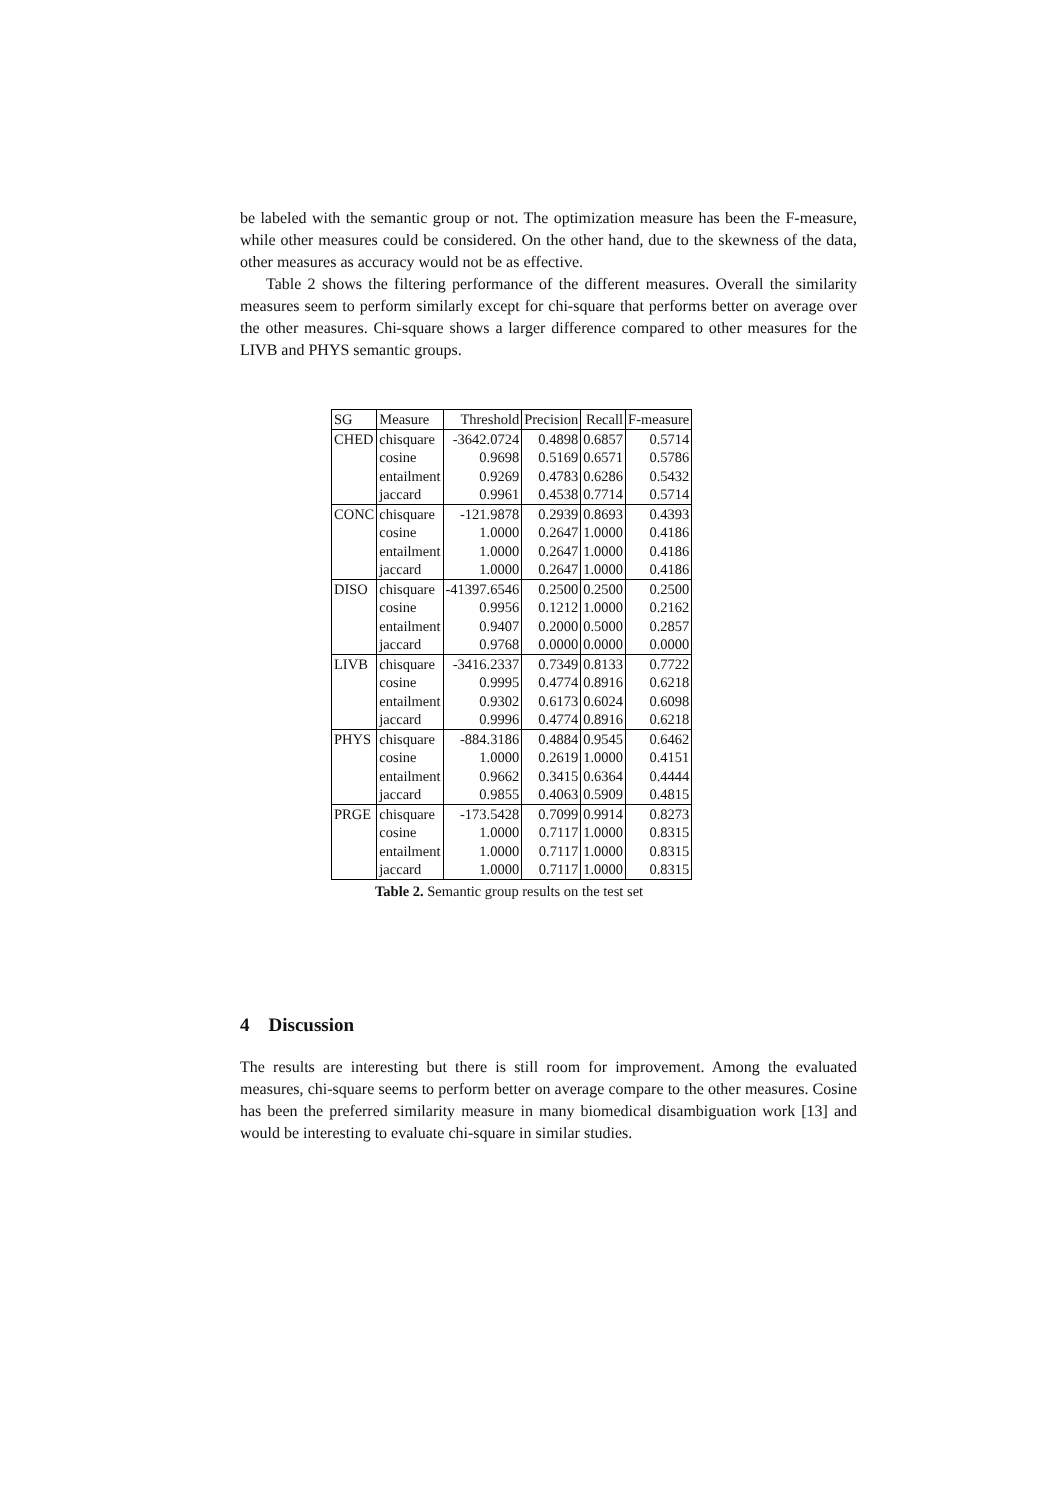be labeled with the semantic group or not. The optimization measure has been the F-measure, while other measures could be considered. On the other hand, due to the skewness of the data, other measures as accuracy would not be as effective.
Table 2 shows the filtering performance of the different measures. Overall the similarity measures seem to perform similarly except for chi-square that performs better on average over the other measures. Chi-square shows a larger difference compared to other measures for the LIVB and PHYS semantic groups.
| SG | Measure | Threshold | Precision | Recall | F-measure |
| --- | --- | --- | --- | --- | --- |
| CHED | chisquare | -3642.0724 | 0.4898 | 0.6857 | 0.5714 |
| | cosine | 0.9698 | 0.5169 | 0.6571 | 0.5786 |
| | entailment | 0.9269 | 0.4783 | 0.6286 | 0.5432 |
| | jaccard | 0.9961 | 0.4538 | 0.7714 | 0.5714 |
| CONC | chisquare | -121.9878 | 0.2939 | 0.8693 | 0.4393 |
| | cosine | 1.0000 | 0.2647 | 1.0000 | 0.4186 |
| | entailment | 1.0000 | 0.2647 | 1.0000 | 0.4186 |
| | jaccard | 1.0000 | 0.2647 | 1.0000 | 0.4186 |
| DISO | chisquare | -41397.6546 | 0.2500 | 0.2500 | 0.2500 |
| | cosine | 0.9956 | 0.1212 | 1.0000 | 0.2162 |
| | entailment | 0.9407 | 0.2000 | 0.5000 | 0.2857 |
| | jaccard | 0.9768 | 0.0000 | 0.0000 | 0.0000 |
| LIVB | chisquare | -3416.2337 | 0.7349 | 0.8133 | 0.7722 |
| | cosine | 0.9995 | 0.4774 | 0.8916 | 0.6218 |
| | entailment | 0.9302 | 0.6173 | 0.6024 | 0.6098 |
| | jaccard | 0.9996 | 0.4774 | 0.8916 | 0.6218 |
| PHYS | chisquare | -884.3186 | 0.4884 | 0.9545 | 0.6462 |
| | cosine | 1.0000 | 0.2619 | 1.0000 | 0.4151 |
| | entailment | 0.9662 | 0.3415 | 0.6364 | 0.4444 |
| | jaccard | 0.9855 | 0.4063 | 0.5909 | 0.4815 |
| PRGE | chisquare | -173.5428 | 0.7099 | 0.9914 | 0.8273 |
| | cosine | 1.0000 | 0.7117 | 1.0000 | 0.8315 |
| | entailment | 1.0000 | 0.7117 | 1.0000 | 0.8315 |
| | jaccard | 1.0000 | 0.7117 | 1.0000 | 0.8315 |
Table 2. Semantic group results on the test set
4 Discussion
The results are interesting but there is still room for improvement. Among the evaluated measures, chi-square seems to perform better on average compare to the other measures. Cosine has been the preferred similarity measure in many biomedical disambiguation work [13] and would be interesting to evaluate chi-square in similar studies.